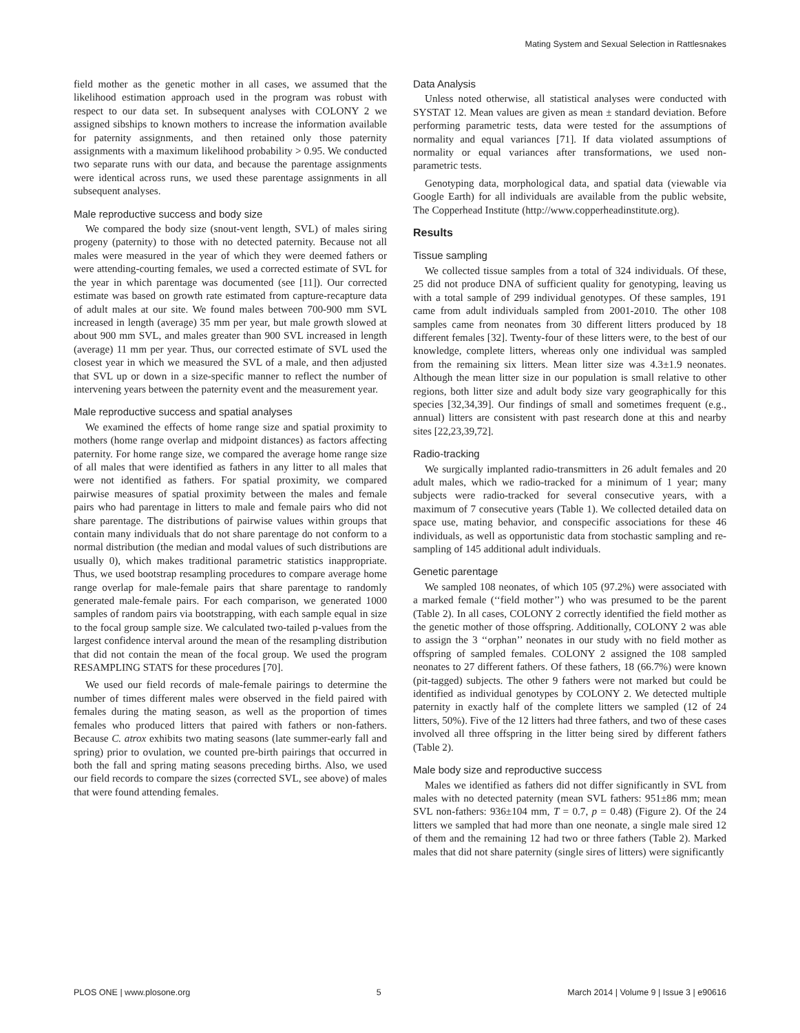Mating System and Sexual Selection in Rattlesnakes
field mother as the genetic mother in all cases, we assumed that the likelihood estimation approach used in the program was robust with respect to our data set. In subsequent analyses with COLONY 2 we assigned sibships to known mothers to increase the information available for paternity assignments, and then retained only those paternity assignments with a maximum likelihood probability > 0.95. We conducted two separate runs with our data, and because the parentage assignments were identical across runs, we used these parentage assignments in all subsequent analyses.
Male reproductive success and body size
We compared the body size (snout-vent length, SVL) of males siring progeny (paternity) to those with no detected paternity. Because not all males were measured in the year of which they were deemed fathers or were attending-courting females, we used a corrected estimate of SVL for the year in which parentage was documented (see [11]). Our corrected estimate was based on growth rate estimated from capture-recapture data of adult males at our site. We found males between 700-900 mm SVL increased in length (average) 35 mm per year, but male growth slowed at about 900 mm SVL, and males greater than 900 SVL increased in length (average) 11 mm per year. Thus, our corrected estimate of SVL used the closest year in which we measured the SVL of a male, and then adjusted that SVL up or down in a size-specific manner to reflect the number of intervening years between the paternity event and the measurement year.
Male reproductive success and spatial analyses
We examined the effects of home range size and spatial proximity to mothers (home range overlap and midpoint distances) as factors affecting paternity. For home range size, we compared the average home range size of all males that were identified as fathers in any litter to all males that were not identified as fathers. For spatial proximity, we compared pairwise measures of spatial proximity between the males and female pairs who had parentage in litters to male and female pairs who did not share parentage. The distributions of pairwise values within groups that contain many individuals that do not share parentage do not conform to a normal distribution (the median and modal values of such distributions are usually 0), which makes traditional parametric statistics inappropriate. Thus, we used bootstrap resampling procedures to compare average home range overlap for male-female pairs that share parentage to randomly generated male-female pairs. For each comparison, we generated 1000 samples of random pairs via bootstrapping, with each sample equal in size to the focal group sample size. We calculated two-tailed p-values from the largest confidence interval around the mean of the resampling distribution that did not contain the mean of the focal group. We used the program RESAMPLING STATS for these procedures [70].
We used our field records of male-female pairings to determine the number of times different males were observed in the field paired with females during the mating season, as well as the proportion of times females who produced litters that paired with fathers or non-fathers. Because C. atrox exhibits two mating seasons (late summer-early fall and spring) prior to ovulation, we counted pre-birth pairings that occurred in both the fall and spring mating seasons preceding births. Also, we used our field records to compare the sizes (corrected SVL, see above) of males that were found attending females.
Data Analysis
Unless noted otherwise, all statistical analyses were conducted with SYSTAT 12. Mean values are given as mean ± standard deviation. Before performing parametric tests, data were tested for the assumptions of normality and equal variances [71]. If data violated assumptions of normality or equal variances after transformations, we used non-parametric tests.
Genotyping data, morphological data, and spatial data (viewable via Google Earth) for all individuals are available from the public website, The Copperhead Institute (http://www.copperheadinstitute.org).
Results
Tissue sampling
We collected tissue samples from a total of 324 individuals. Of these, 25 did not produce DNA of sufficient quality for genotyping, leaving us with a total sample of 299 individual genotypes. Of these samples, 191 came from adult individuals sampled from 2001-2010. The other 108 samples came from neonates from 30 different litters produced by 18 different females [32]. Twenty-four of these litters were, to the best of our knowledge, complete litters, whereas only one individual was sampled from the remaining six litters. Mean litter size was 4.3±1.9 neonates. Although the mean litter size in our population is small relative to other regions, both litter size and adult body size vary geographically for this species [32,34,39]. Our findings of small and sometimes frequent (e.g., annual) litters are consistent with past research done at this and nearby sites [22,23,39,72].
Radio-tracking
We surgically implanted radio-transmitters in 26 adult females and 20 adult males, which we radio-tracked for a minimum of 1 year; many subjects were radio-tracked for several consecutive years, with a maximum of 7 consecutive years (Table 1). We collected detailed data on space use, mating behavior, and conspecific associations for these 46 individuals, as well as opportunistic data from stochastic sampling and re-sampling of 145 additional adult individuals.
Genetic parentage
We sampled 108 neonates, of which 105 (97.2%) were associated with a marked female (‘‘field mother’’) who was presumed to be the parent (Table 2). In all cases, COLONY 2 correctly identified the field mother as the genetic mother of those offspring. Additionally, COLONY 2 was able to assign the 3 ‘‘orphan’’ neonates in our study with no field mother as offspring of sampled females. COLONY 2 assigned the 108 sampled neonates to 27 different fathers. Of these fathers, 18 (66.7%) were known (pit-tagged) subjects. The other 9 fathers were not marked but could be identified as individual genotypes by COLONY 2. We detected multiple paternity in exactly half of the complete litters we sampled (12 of 24 litters, 50%). Five of the 12 litters had three fathers, and two of these cases involved all three offspring in the litter being sired by different fathers (Table 2).
Male body size and reproductive success
Males we identified as fathers did not differ significantly in SVL from males with no detected paternity (mean SVL fathers: 951±86 mm; mean SVL non-fathers: 936±104 mm, T = 0.7, p = 0.48) (Figure 2). Of the 24 litters we sampled that had more than one neonate, a single male sired 12 of them and the remaining 12 had two or three fathers (Table 2). Marked males that did not share paternity (single sires of litters) were significantly
PLOS ONE | www.plosone.org 5 March 2014 | Volume 9 | Issue 3 | e90616